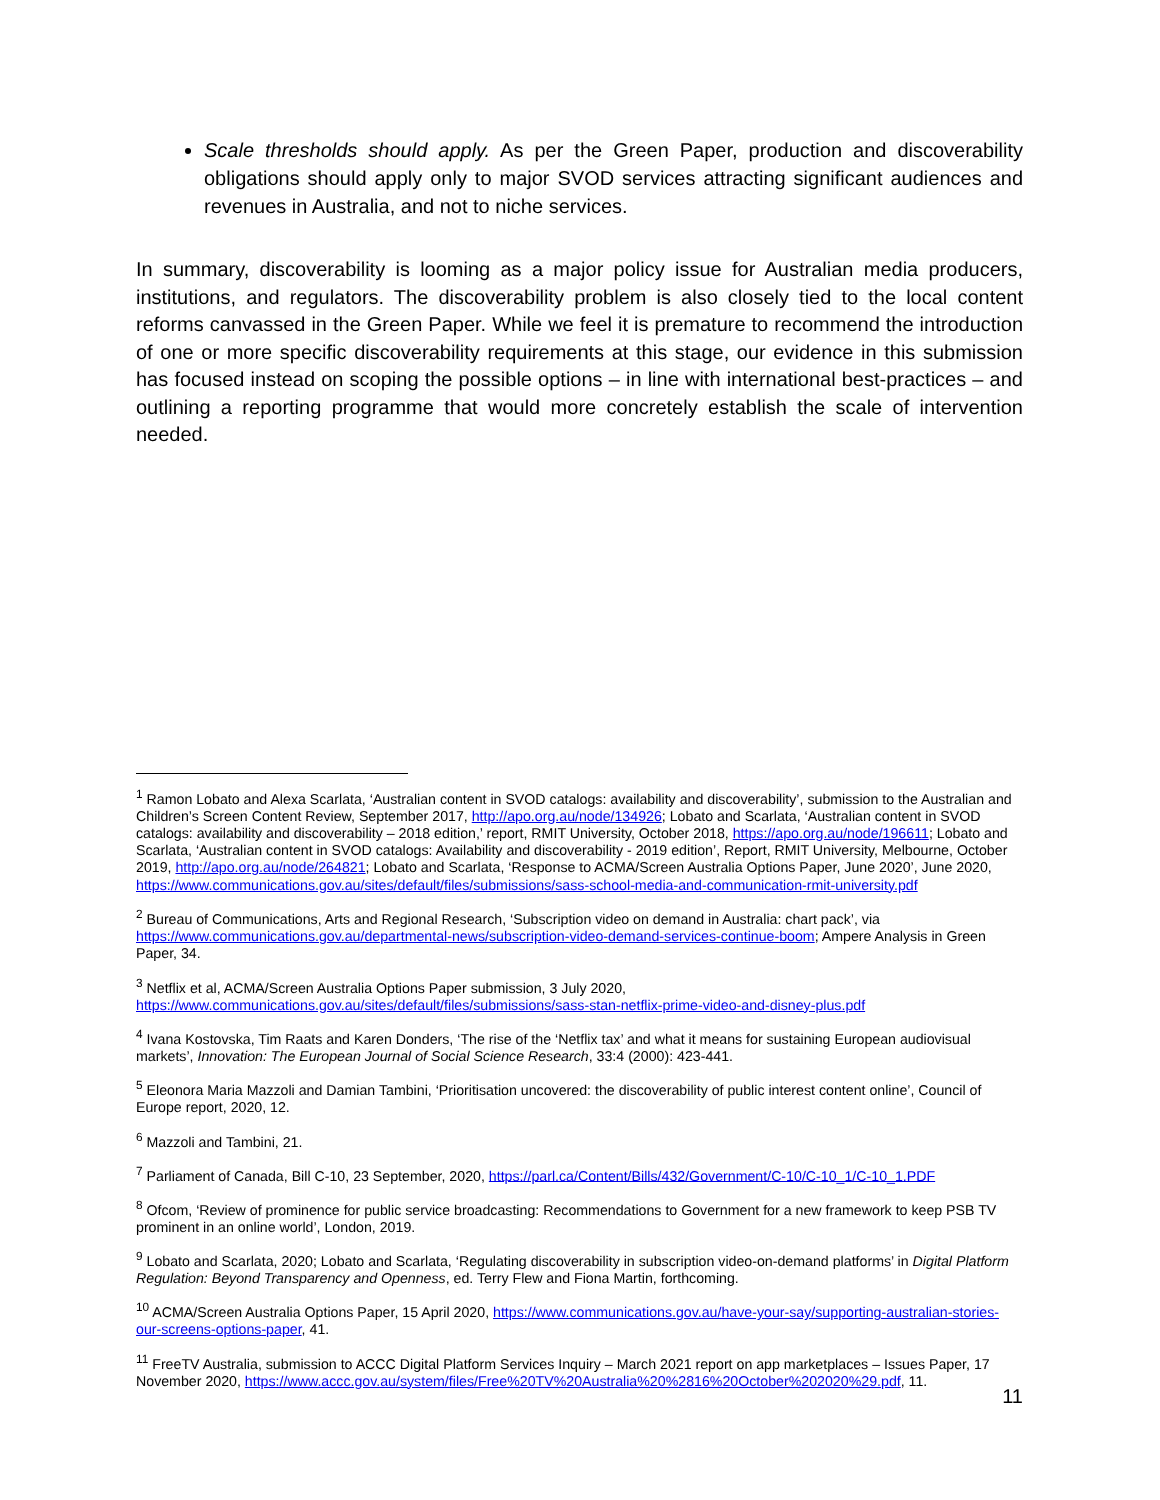Scale thresholds should apply. As per the Green Paper, production and discoverability obligations should apply only to major SVOD services attracting significant audiences and revenues in Australia, and not to niche services.
In summary, discoverability is looming as a major policy issue for Australian media producers, institutions, and regulators. The discoverability problem is also closely tied to the local content reforms canvassed in the Green Paper. While we feel it is premature to recommend the introduction of one or more specific discoverability requirements at this stage, our evidence in this submission has focused instead on scoping the possible options – in line with international best-practices – and outlining a reporting programme that would more concretely establish the scale of intervention needed.
<sup>1</sup> Ramon Lobato and Alexa Scarlata, ‘Australian content in SVOD catalogs: availability and discoverability’, submission to the Australian and Children’s Screen Content Review, September 2017, http://apo.org.au/node/134926; Lobato and Scarlata, ‘Australian content in SVOD catalogs: availability and discoverability – 2018 edition,’ report, RMIT University, October 2018, https://apo.org.au/node/196611; Lobato and Scarlata, ‘Australian content in SVOD catalogs: Availability and discoverability - 2019 edition’, Report, RMIT University, Melbourne, October 2019, http://apo.org.au/node/264821; Lobato and Scarlata, ‘Response to ACMA/Screen Australia Options Paper, June 2020’, June 2020, https://www.communications.gov.au/sites/default/files/submissions/sass-school-media-and-communication-rmit-university.pdf
<sup>2</sup> Bureau of Communications, Arts and Regional Research, ‘Subscription video on demand in Australia: chart pack’, via https://www.communications.gov.au/departmental-news/subscription-video-demand-services-continue-boom; Ampere Analysis in Green Paper, 34.
<sup>3</sup> Netflix et al, ACMA/Screen Australia Options Paper submission, 3 July 2020, https://www.communications.gov.au/sites/default/files/submissions/sass-stan-netflix-prime-video-and-disney-plus.pdf
<sup>4</sup> Ivana Kostovska, Tim Raats and Karen Donders, ‘The rise of the ‘Netflix tax’ and what it means for sustaining European audiovisual markets’, Innovation: The European Journal of Social Science Research, 33:4 (2000): 423-441.
<sup>5</sup> Eleonora Maria Mazzoli and Damian Tambini, ‘Prioritisation uncovered: the discoverability of public interest content online’, Council of Europe report, 2020, 12.
<sup>6</sup> Mazzoli and Tambini, 21.
<sup>7</sup> Parliament of Canada, Bill C-10, 23 September, 2020, https://parl.ca/Content/Bills/432/Government/C-10/C-10_1/C-10_1.PDF
<sup>8</sup> Ofcom, ‘Review of prominence for public service broadcasting: Recommendations to Government for a new framework to keep PSB TV prominent in an online world’, London, 2019.
<sup>9</sup> Lobato and Scarlata, 2020; Lobato and Scarlata, ‘Regulating discoverability in subscription video-on-demand platforms’ in Digital Platform Regulation: Beyond Transparency and Openness, ed. Terry Flew and Fiona Martin, forthcoming.
<sup>10</sup> ACMA/Screen Australia Options Paper, 15 April 2020, https://www.communications.gov.au/have-your-say/supporting-australian-stories-our-screens-options-paper, 41.
<sup>11</sup> FreeTV Australia, submission to ACCC Digital Platform Services Inquiry – March 2021 report on app marketplaces – Issues Paper, 17 November 2020, https://www.accc.gov.au/system/files/Free%20TV%20Australia%20%2816%20October%202020%29.pdf, 11.
11